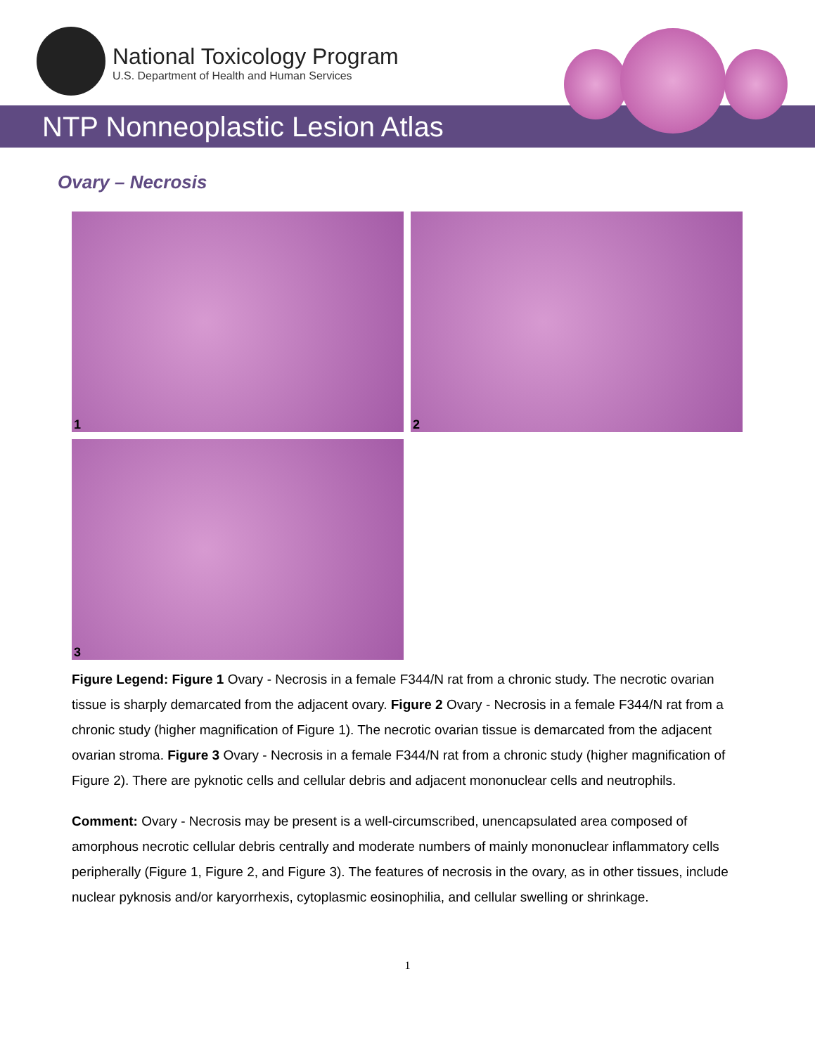National Toxicology Program
U.S. Department of Health and Human Services
NTP Nonneoplastic Lesion Atlas
Ovary – Necrosis
1
2
3
Figure Legend: Figure 1 Ovary - Necrosis in a female F344/N rat from a chronic study. The necrotic ovarian tissue is sharply demarcated from the adjacent ovary. Figure 2 Ovary - Necrosis in a female F344/N rat from a chronic study (higher magnification of Figure 1). The necrotic ovarian tissue is demarcated from the adjacent ovarian stroma. Figure 3 Ovary - Necrosis in a female F344/N rat from a chronic study (higher magnification of Figure 2). There are pyknotic cells and cellular debris and adjacent mononuclear cells and neutrophils.
Comment: Ovary - Necrosis may be present is a well-circumscribed, unencapsulated area composed of amorphous necrotic cellular debris centrally and moderate numbers of mainly mononuclear inflammatory cells peripherally (Figure 1, Figure 2, and Figure 3). The features of necrosis in the ovary, as in other tissues, include nuclear pyknosis and/or karyorrhexis, cytoplasmic eosinophilia, and cellular swelling or shrinkage.
1